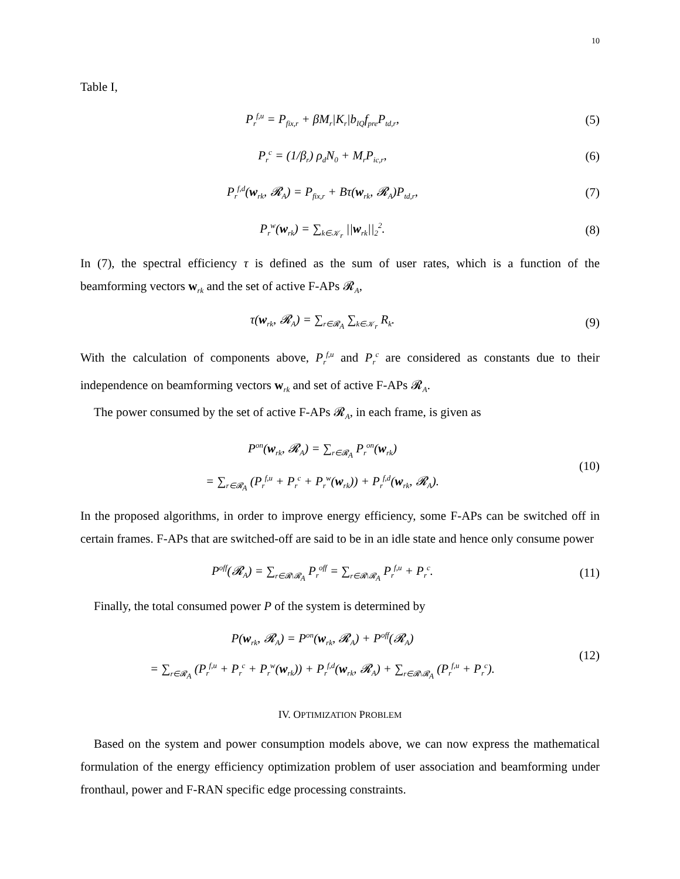10
Table I,
P<sub>r</sub><sup>f,u</sup> = P<sub>fix,r</sub> + βM<sub>r</sub>|K<sub>r</sub>|b<sub>IQ</sub>f<sub>pre</sub>P<sub>td,r</sub>,
(5)
P<sub>r</sub><sup>c</sup> = (1/β<sub>r</sub>) ρ<sub>d</sub>N<sub>0</sub> + M<sub>r</sub>P<sub>ic,r</sub>, (6)
P<sub>r</sub><sup>f,d</sup>(w<sub>rk</sub>, 𝓡<sub>A</sub>) = P<sub>fix,r</sub> + Bτ(w<sub>rk</sub>, 𝓡<sub>A</sub>)P<sub>td,r</sub>,
(7)
P<sub>r</sub><sup>w</sup>(w<sub>rk</sub>) = ∑<sub>k∈𝒦<sub>r</sub></sub> ||w<sub>rk</sub>||<sub>2</sub><sup>2</sup>. (8)
In (7), the spectral efficiency τ is defined as the sum of user rates, which is a function of the beamforming vectors w<sub>rk</sub> and the set of active F-APs 𝓡<sub>A</sub>,
τ(w<sub>rk</sub>, 𝓡<sub>A</sub>) = ∑<sub>r∈𝓡<sub>A</sub></sub> ∑<sub>k∈𝒦<sub>r</sub></sub> R<sub>k</sub>. (9)
With the calculation of components above, P<sub>r</sub><sup>f,u</sup> and P<sub>r</sub><sup>c</sup> are considered as constants due to their independence on beamforming vectors w<sub>rk</sub> and set of active F-APs 𝓡<sub>A</sub>.
The power consumed by the set of active F-APs 𝓡<sub>A</sub>, in each frame, is given as
P<sup>on</sup>(w<sub>rk</sub>, 𝓡<sub>A</sub>) = ∑<sub>r∈𝓡<sub>A</sub></sub> P<sub>r</sub><sup>on</sup>(w<sub>rk</sub>)
= ∑<sub>r∈𝓡<sub>A</sub></sub> (P<sub>r</sub><sup>f,u</sup> + P<sub>r</sub><sup>c</sup> + P<sub>r</sub><sup>w</sup>(w<sub>rk</sub>)) + P<sub>r</sub><sup>f,d</sup>(w<sub>rk</sub>, 𝓡<sub>A</sub>).
(10)
In the proposed algorithms, in order to improve energy efficiency, some F-APs can be switched off in certain frames. F-APs that are switched-off are said to be in an idle state and hence only consume power
P<sup>off</sup>(𝓡<sub>A</sub>) = ∑<sub>r∈𝓡\𝓡<sub>A</sub></sub> P<sub>r</sub><sup>off</sup> = ∑<sub>r∈𝓡\𝓡<sub>A</sub></sub> P<sub>r</sub><sup>f,u</sup> + P<sub>r</sub><sup>c</sup>.
(11)
Finally, the total consumed power P of the system is determined by
P(w<sub>rk</sub>, 𝓡<sub>A</sub>) = P<sup>on</sup>(w<sub>rk</sub>, 𝓡<sub>A</sub>) + P<sup>off</sup>(𝓡<sub>A</sub>)
= ∑<sub>r∈𝓡<sub>A</sub></sub> (P<sub>r</sub><sup>f,u</sup> + P<sub>r</sub><sup>c</sup> + P<sub>r</sub><sup>w</sup>(w<sub>rk</sub>)) + P<sub>r</sub><sup>f,d</sup>(w<sub>rk</sub>, 𝓡<sub>A</sub>) + ∑<sub>r∈𝓡\𝓡<sub>A</sub></sub> (P<sub>r</sub><sup>f,u</sup> + P<sub>r</sub><sup>c</sup>).
(12)
IV. OPTIMIZATION PROBLEM
Based on the system and power consumption models above, we can now express the mathematical formulation of the energy efficiency optimization problem of user association and beamforming under fronthaul, power and F-RAN specific edge processing constraints.